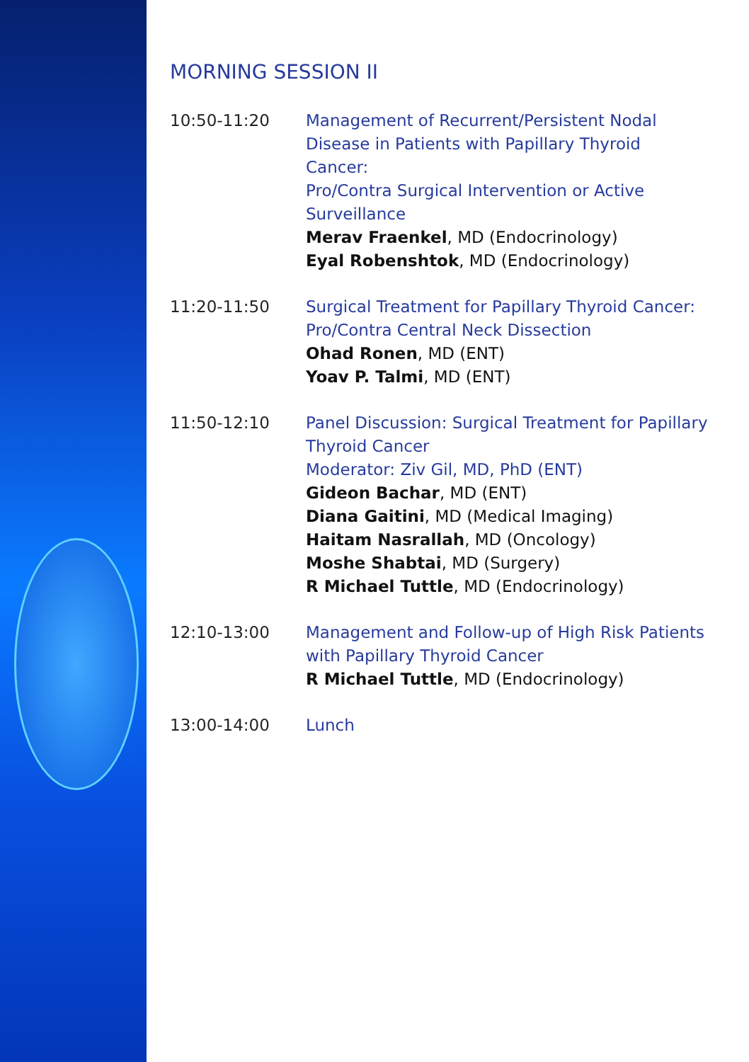MORNING SESSION II
10:50-11:20 Management of Recurrent/Persistent Nodal Disease in Patients with Papillary Thyroid Cancer:
Pro/Contra Surgical Intervention or Active Surveillance
Merav Fraenkel, MD (Endocrinology)
Eyal Robenshtok, MD (Endocrinology)
11:20-11:50 Surgical Treatment for Papillary Thyroid Cancer:
Pro/Contra Central Neck Dissection
Ohad Ronen, MD (ENT)
Yoav P. Talmi, MD (ENT)
11:50-12:10 Panel Discussion: Surgical Treatment for Papillary Thyroid Cancer
Moderator: Ziv Gil, MD, PhD (ENT)
Gideon Bachar, MD (ENT)
Diana Gaitini, MD (Medical Imaging)
Haitam Nasrallah, MD (Oncology)
Moshe Shabtai, MD (Surgery)
R Michael Tuttle, MD (Endocrinology)
12:10-13:00 Management and Follow-up of High Risk Patients with Papillary Thyroid Cancer
R Michael Tuttle, MD (Endocrinology)
13:00-14:00 Lunch